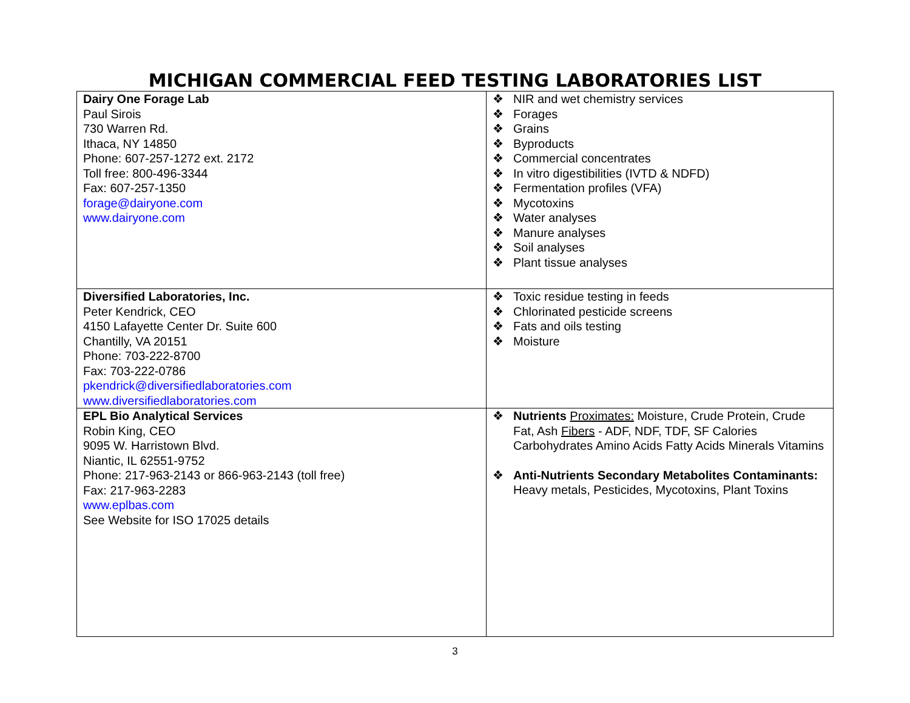MICHIGAN COMMERCIAL FEED TESTING LABORATORIES LIST
| Dairy One Forage Lab Paul Sirois 730 Warren Rd. Ithaca, NY 14850 Phone: 607-257-1272 ext. 2172 Toll free: 800-496-3344 Fax: 607-257-1350 forage@dairyone.com www.dairyone.com | ❖ NIR and wet chemistry services ❖ Forages ❖ Grains ❖ Byproducts ❖ Commercial concentrates ❖ In vitro digestibilities (IVTD & NDFD) ❖ Fermentation profiles (VFA) ❖ Mycotoxins ❖ Water analyses ❖ Manure analyses ❖ Soil analyses ❖ Plant tissue analyses |
| Diversified Laboratories, Inc. Peter Kendrick, CEO 4150 Lafayette Center Dr. Suite 600 Chantilly, VA 20151 Phone: 703-222-8700 Fax: 703-222-0786 pkendrick@diversifiedlaboratories.com www.diversifiedlaboratories.com | ❖ Toxic residue testing in feeds ❖ Chlorinated pesticide screens ❖ Fats and oils testing ❖ Moisture |
| EPL Bio Analytical Services Robin King, CEO 9095 W. Harristown Blvd. Niantic, IL 62551-9752 Phone: 217-963-2143 or 866-963-2143 (toll free) Fax: 217-963-2283 www.eplbas.com See Website for ISO 17025 details | ❖ Nutrients Proximates: Moisture, Crude Protein, Crude Fat, Ash Fibers - ADF, NDF, TDF, SF Calories Carbohydrates Amino Acids Fatty Acids Minerals Vitamins ❖ Anti-Nutrients Secondary Metabolites Contaminants: Heavy metals, Pesticides, Mycotoxins, Plant Toxins |
3